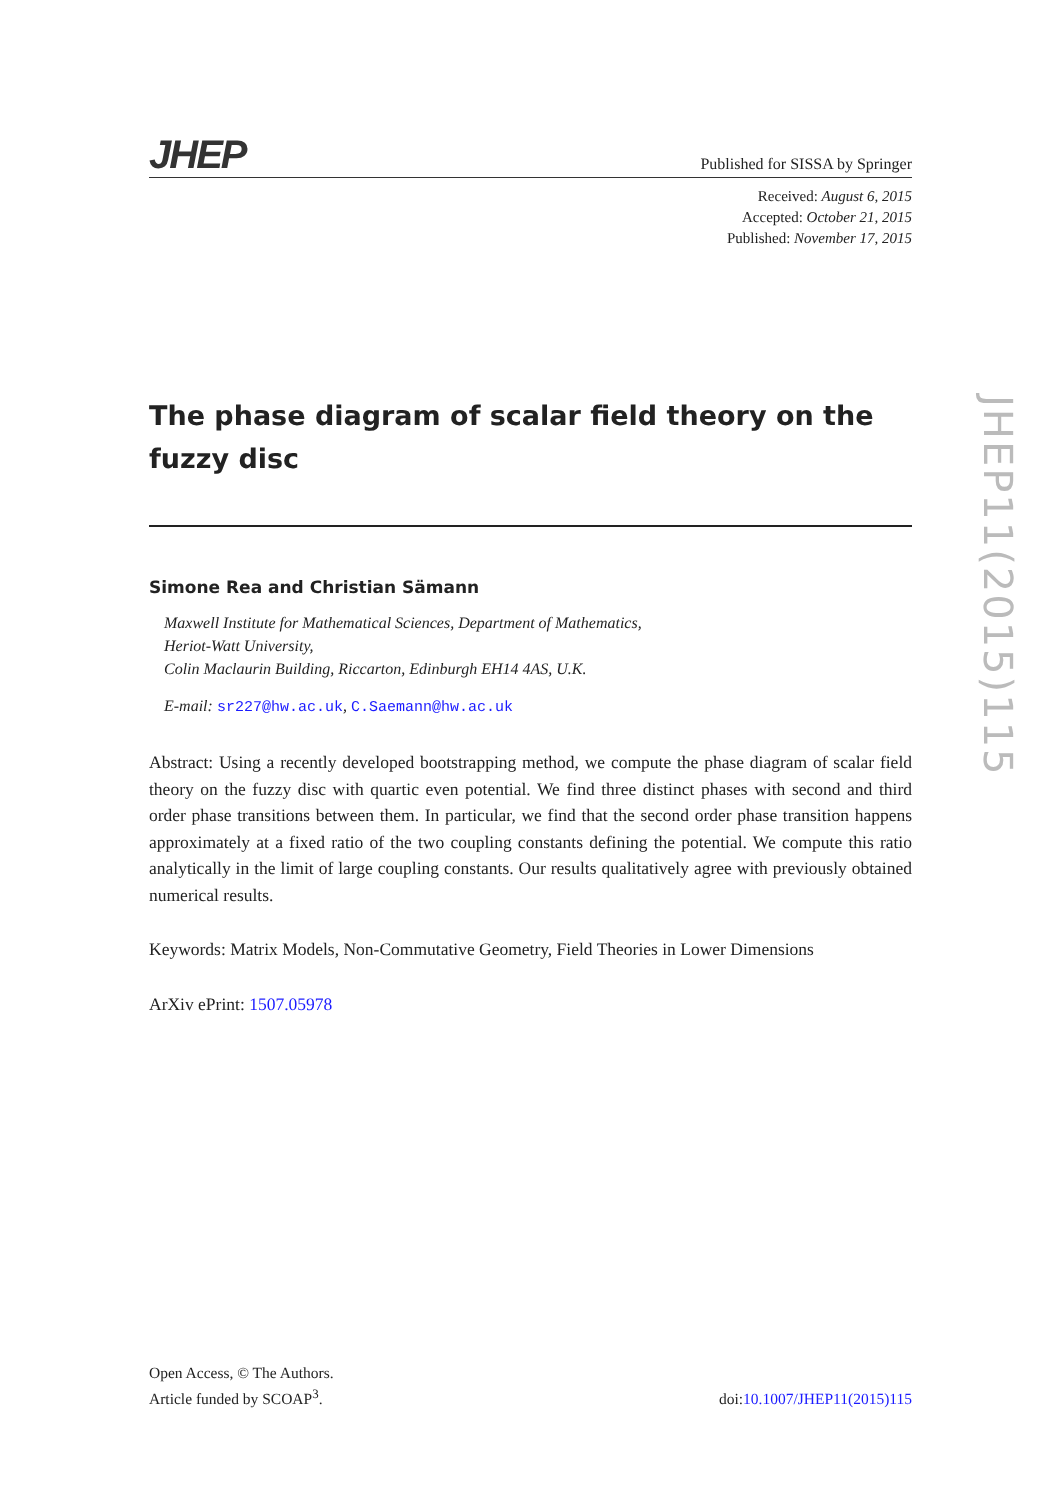JHEP Published for SISSA by Springer
Received: August 6, 2015
Accepted: October 21, 2015
Published: November 17, 2015
The phase diagram of scalar field theory on the fuzzy disc
Simone Rea and Christian Sämann
Maxwell Institute for Mathematical Sciences, Department of Mathematics,
Heriot-Watt University,
Colin Maclaurin Building, Riccarton, Edinburgh EH14 4AS, U.K.
E-mail: sr227@hw.ac.uk, C.Saemann@hw.ac.uk
Abstract: Using a recently developed bootstrapping method, we compute the phase diagram of scalar field theory on the fuzzy disc with quartic even potential. We find three distinct phases with second and third order phase transitions between them. In particular, we find that the second order phase transition happens approximately at a fixed ratio of the two coupling constants defining the potential. We compute this ratio analytically in the limit of large coupling constants. Our results qualitatively agree with previously obtained numerical results.
Keywords: Matrix Models, Non-Commutative Geometry, Field Theories in Lower Dimensions
ArXiv ePrint: 1507.05978
JHEP11(2015)115
Open Access, © The Authors.
Article funded by SCOAP<sup>3</sup>.
doi:10.1007/JHEP11(2015)115